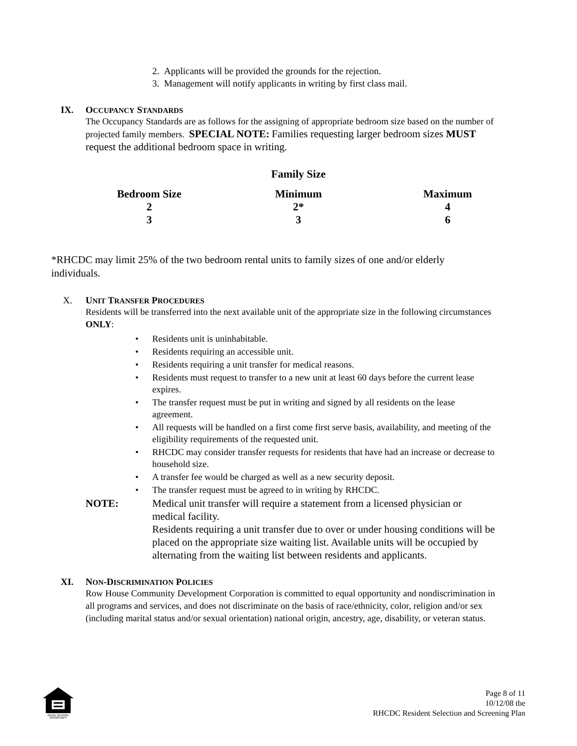2. Applicants will be provided the grounds for the rejection.
3. Management will notify applicants in writing by first class mail.
IX. OCCUPANCY STANDARDS
The Occupancy Standards are as follows for the assigning of appropriate bedroom size based on the number of projected family members. SPECIAL NOTE: Families requesting larger bedroom sizes MUST request the additional bedroom space in writing.
| | Family Size | |
| --- | --- | --- |
| Bedroom Size | Minimum | Maximum |
| 2 | 2* | 4 |
| 3 | 3 | 6 |
*RHCDC may limit 25% of the two bedroom rental units to family sizes of one and/or elderly individuals.
X. UNIT TRANSFER PROCEDURES
Residents will be transferred into the next available unit of the appropriate size in the following circumstances ONLY:
• Residents unit is uninhabitable.
• Residents requiring an accessible unit.
• Residents requiring a unit transfer for medical reasons.
• Residents must request to transfer to a new unit at least 60 days before the current lease expires.
• The transfer request must be put in writing and signed by all residents on the lease agreement.
• All requests will be handled on a first come first serve basis, availability, and meeting of the eligibility requirements of the requested unit.
• RHCDC may consider transfer requests for residents that have had an increase or decrease to household size.
• A transfer fee would be charged as well as a new security deposit.
• The transfer request must be agreed to in writing by RHCDC.
NOTE: Medical unit transfer will require a statement from a licensed physician or medical facility.
Residents requiring a unit transfer due to over or under housing conditions will be placed on the appropriate size waiting list. Available units will be occupied by alternating from the waiting list between residents and applicants.
XI. NON-DISCRIMINATION POLICIES
Row House Community Development Corporation is committed to equal opportunity and nondiscrimination in all programs and services, and does not discriminate on the basis of race/ethnicity, color, religion and/or sex (including marital status and/or sexual orientation) national origin, ancestry, age, disability, or veteran status.
EQUAL HOUSING
OPPORTUNITY
Page 8 of 11
10/12/08 tbe
RHCDC Resident Selection and Screening Plan